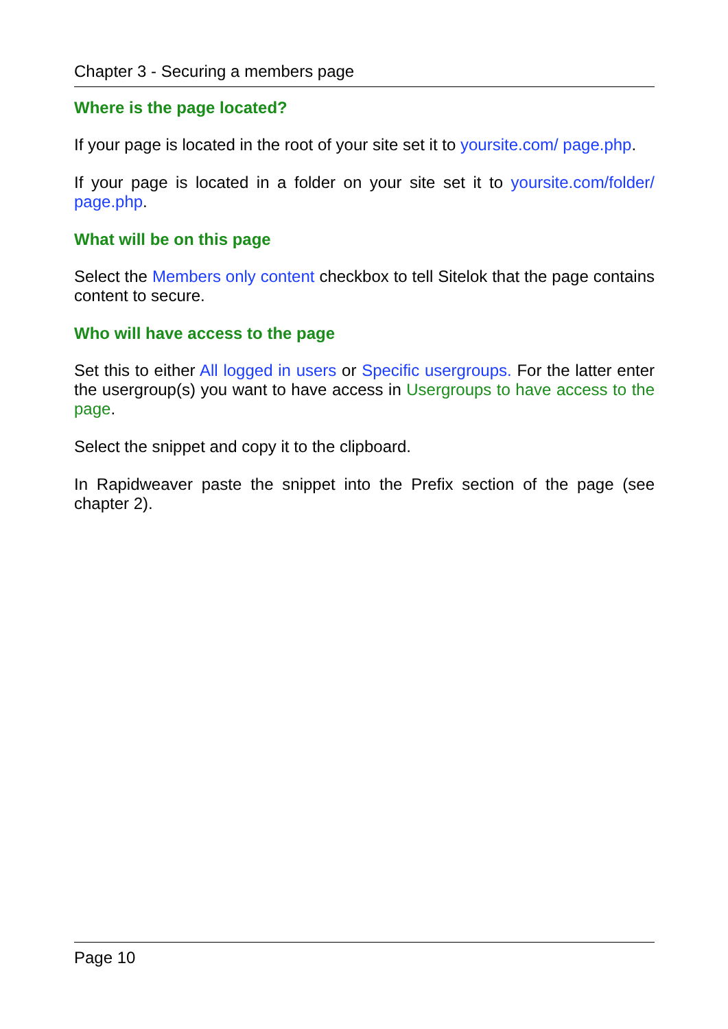Chapter 3 - Securing a members page
Where is the page located?
If your page is located in the root of your site set it to yoursite.com/ page.php.
If your page is located in a folder on your site set it to yoursite.com/folder/ page.php.
What will be on this page
Select the Members only content checkbox to tell Sitelok that the page contains content to secure.
Who will have access to the page
Set this to either All logged in users or Specific usergroups. For the latter enter the usergroup(s) you want to have access in Usergroups to have access to the page.
Select the snippet and copy it to the clipboard.
In Rapidweaver paste the snippet into the Prefix section of the page (see chapter 2).
Page 10